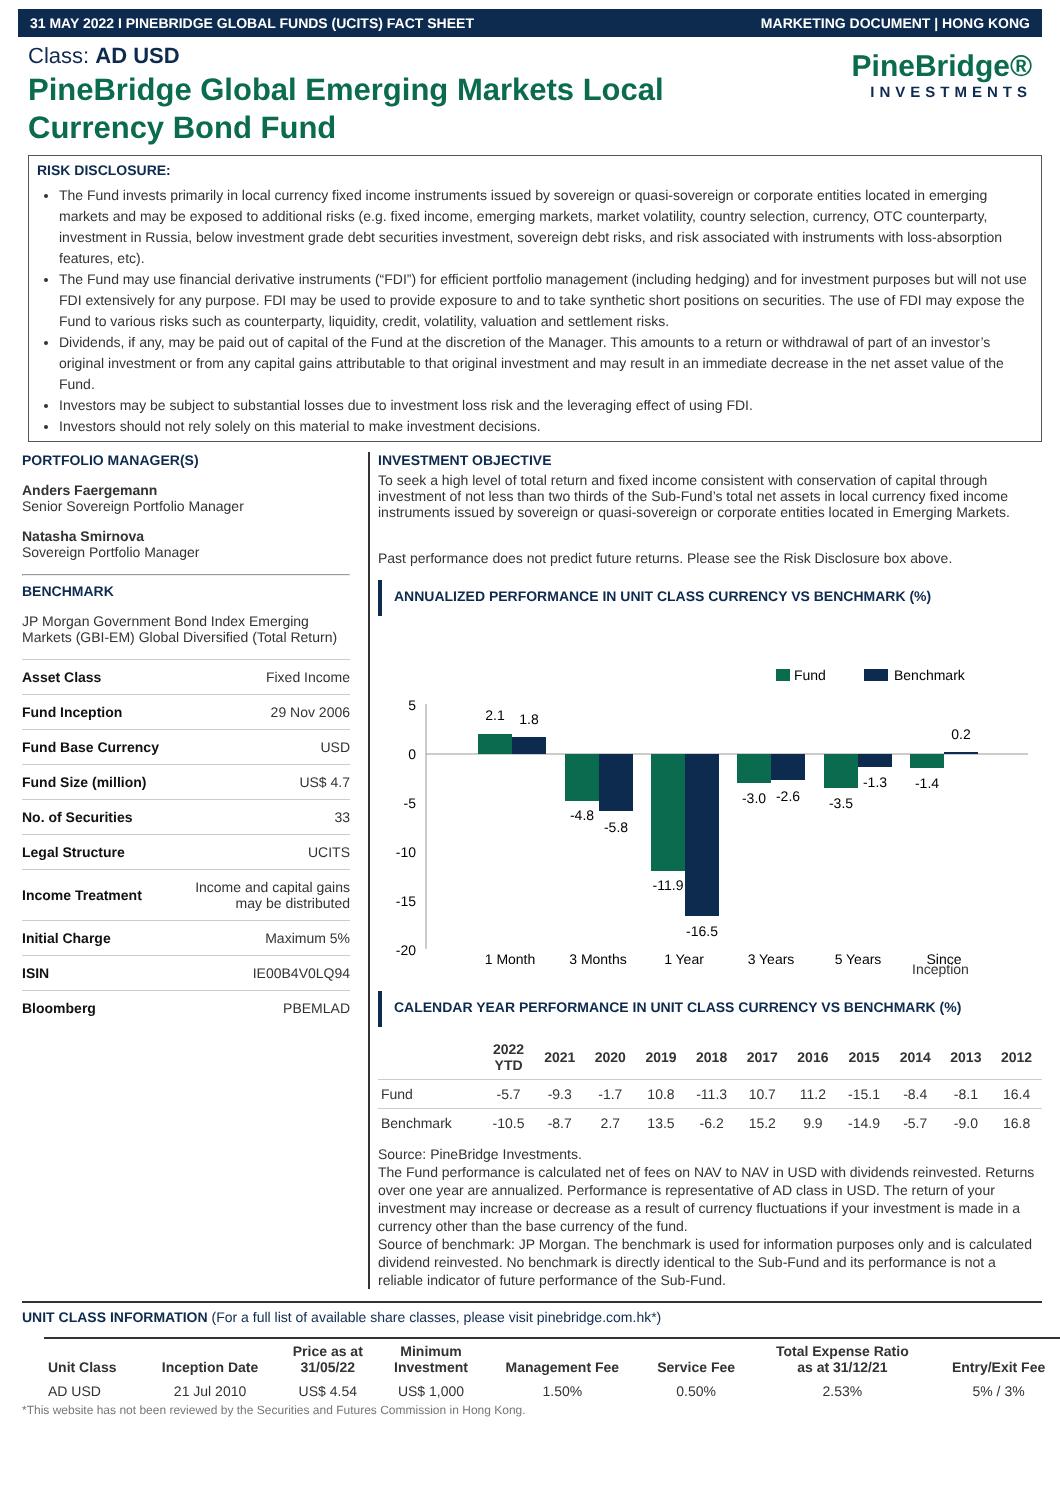31 MAY 2022 I PINEBRIDGE GLOBAL FUNDS (UCITS) FACT SHEET MARKETING DOCUMENT | HONG KONG
Class: AD USD
PineBridge Global Emerging Markets Local Currency Bond Fund
PineBridge®
INVESTMENTS
RISK DISCLOSURE:
The Fund invests primarily in local currency fixed income instruments issued by sovereign or quasi-sovereign or corporate entities located in emerging markets and may be exposed to additional risks (e.g. fixed income, emerging markets, market volatility, country selection, currency, OTC counterparty, investment in Russia, below investment grade debt securities investment, sovereign debt risks, and risk associated with instruments with loss-absorption features, etc).
The Fund may use financial derivative instruments (“FDI”) for efficient portfolio management (including hedging) and for investment purposes but will not use FDI extensively for any purpose. FDI may be used to provide exposure to and to take synthetic short positions on securities. The use of FDI may expose the Fund to various risks such as counterparty, liquidity, credit, volatility, valuation and settlement risks.
Dividends, if any, may be paid out of capital of the Fund at the discretion of the Manager. This amounts to a return or withdrawal of part of an investor’s original investment or from any capital gains attributable to that original investment and may result in an immediate decrease in the net asset value of the Fund.
Investors may be subject to substantial losses due to investment loss risk and the leveraging effect of using FDI.
Investors should not rely solely on this material to make investment decisions.
PORTFOLIO MANAGER(S)
Anders Faergemann
Senior Sovereign Portfolio Manager
Natasha Smirnova
Sovereign Portfolio Manager
BENCHMARK
JP Morgan Government Bond Index Emerging Markets (GBI-EM) Global Diversified (Total Return)
| Asset Class | Fixed Income |
| Fund Inception | 29 Nov 2006 |
| Fund Base Currency | USD |
| Fund Size (million) | US$ 4.7 |
| No. of Securities | 33 |
| Legal Structure | UCITS |
| Income Treatment | Income and capital gains may be distributed |
| Initial Charge | Maximum 5% |
| ISIN | IE00B4V0LQ94 |
| Bloomberg | PBEMLAD |
INVESTMENT OBJECTIVE
To seek a high level of total return and fixed income consistent with conservation of capital through investment of not less than two thirds of the Sub-Fund’s total net assets in local currency fixed income instruments issued by sovereign or quasi-sovereign or corporate entities located in Emerging Markets.
Past performance does not predict future returns. Please see the Risk Disclosure box above.
ANNUALIZED PERFORMANCE IN UNIT CLASS CURRENCY VS BENCHMARK (%)
Fund
Benchmark
5
0
-5
-10
-15
-20
2.1
1.8
-4.8
-5.8
-11.9
-16.5
-3.0
-2.6
-3.5
-1.3
-1.4
0.2
1 Month
3 Months
1 Year
3 Years
5 Years
Since
Inception
CALENDAR YEAR PERFORMANCE IN UNIT CLASS CURRENCY VS BENCHMARK (%)
| | 2022 YTD | 2021 | 2020 | 2019 | 2018 | 2017 | 2016 | 2015 | 2014 | 2013 | 2012 |
| --- | --- | --- | --- | --- | --- | --- | --- | --- | --- | --- | --- |
| Fund | -5.7 | -9.3 | -1.7 | 10.8 | -11.3 | 10.7 | 11.2 | -15.1 | -8.4 | -8.1 | 16.4 |
| Benchmark | -10.5 | -8.7 | 2.7 | 13.5 | -6.2 | 15.2 | 9.9 | -14.9 | -5.7 | -9.0 | 16.8 |
Source: PineBridge Investments.
The Fund performance is calculated net of fees on NAV to NAV in USD with dividends reinvested. Returns over one year are annualized. Performance is representative of AD class in USD. The return of your investment may increase or decrease as a result of currency fluctuations if your investment is made in a currency other than the base currency of the fund.
Source of benchmark: JP Morgan. The benchmark is used for information purposes only and is calculated dividend reinvested. No benchmark is directly identical to the Sub-Fund and its performance is not a reliable indicator of future performance of the Sub-Fund.
UNIT CLASS INFORMATION
(For a full list of available share classes, please visit pinebridge.com.hk*)
| Unit Class | Inception Date | Price as at 31/05/22 | Minimum Investment | Management Fee | Service Fee | Total Expense Ratio as at 31/12/21 | Entry/Exit Fee |
| --- | --- | --- | --- | --- | --- | --- | --- |
| AD USD | 21 Jul 2010 | US$ 4.54 | US$ 1,000 | 1.50% | 0.50% | 2.53% | 5% / 3% |
*This website has not been reviewed by the Securities and Futures Commission in Hong Kong.